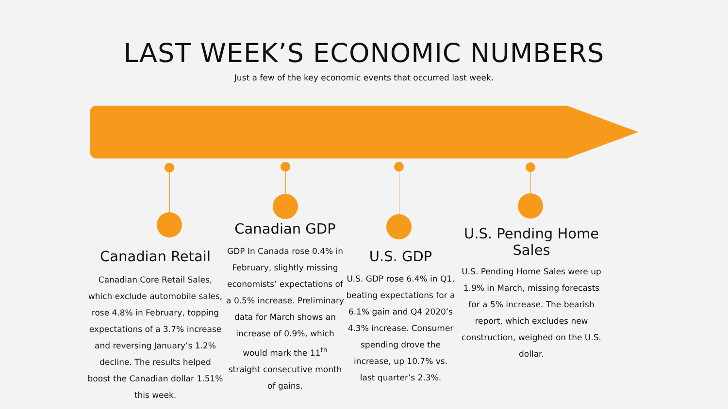LAST WEEK’S ECONOMIC NUMBERS
Just a few of the key economic events that occurred last week.
Canadian Retail
Canadian Core Retail Sales, which exclude automobile sales, rose 4.8% in February, topping expectations of a 3.7% increase and reversing January’s 1.2% decline. The results helped boost the Canadian dollar 1.51% this week.
Canadian GDP
GDP In Canada rose 0.4% in February, slightly missing economists’ expectations of a 0.5% increase. Preliminary data for March shows an increase of 0.9%, which would mark the 11<sup>th</sup> straight consecutive month of gains.
U.S. GDP
U.S. GDP rose 6.4% in Q1, beating expectations for a 6.1% gain and Q4 2020’s 4.3% increase. Consumer spending drove the increase, up 10.7% vs. last quarter’s 2.3%.
U.S. Pending Home Sales
U.S. Pending Home Sales were up 1.9% in March, missing forecasts for a 5% increase. The bearish report, which excludes new construction, weighed on the U.S. dollar.